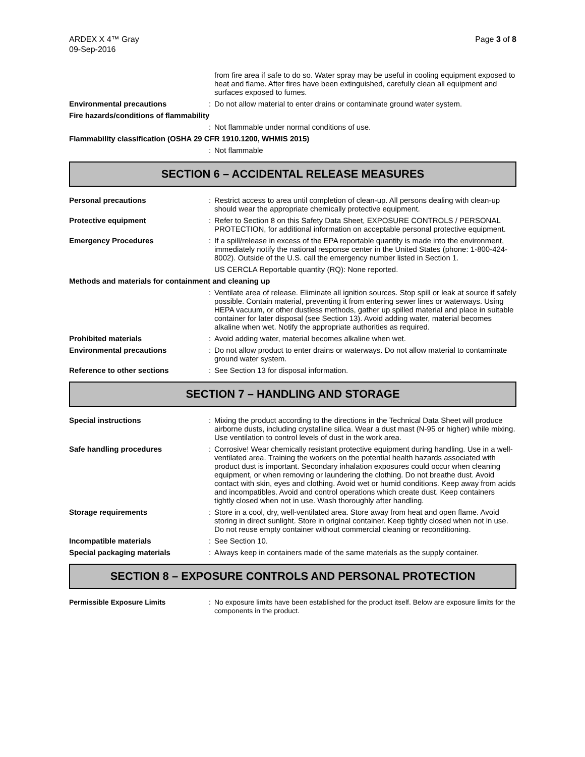ARDEX X 4™ Gray
09-Sep-2016
Page 3 of 8
from fire area if safe to do so. Water spray may be useful in cooling equipment exposed to heat and flame. After fires have been extinguished, carefully clean all equipment and surfaces exposed to fumes.
Environmental precautions : Do not allow material to enter drains or contaminate ground water system.
Fire hazards/conditions of flammability
: Not flammable under normal conditions of use.
Flammability classification (OSHA 29 CFR 1910.1200, WHMIS 2015)
: Not flammable
SECTION 6 – ACCIDENTAL RELEASE MEASURES
Personal precautions : Restrict access to area until completion of clean-up. All persons dealing with clean-up should wear the appropriate chemically protective equipment.
Protective equipment : Refer to Section 8 on this Safety Data Sheet, EXPOSURE CONTROLS / PERSONAL PROTECTION, for additional information on acceptable personal protective equipment.
Emergency Procedures : If a spill/release in excess of the EPA reportable quantity is made into the environment, immediately notify the national response center in the United States (phone: 1-800-424-8002). Outside of the U.S. call the emergency number listed in Section 1.
US CERCLA Reportable quantity (RQ): None reported.
Methods and materials for containment and cleaning up
: Ventilate area of release. Eliminate all ignition sources. Stop spill or leak at source if safely possible. Contain material, preventing it from entering sewer lines or waterways. Using HEPA vacuum, or other dustless methods, gather up spilled material and place in suitable container for later disposal (see Section 13). Avoid adding water, material becomes alkaline when wet. Notify the appropriate authorities as required.
Prohibited materials : Avoid adding water, material becomes alkaline when wet.
Environmental precautions : Do not allow product to enter drains or waterways. Do not allow material to contaminate ground water system.
Reference to other sections : See Section 13 for disposal information.
SECTION 7 – HANDLING AND STORAGE
Special instructions : Mixing the product according to the directions in the Technical Data Sheet will produce airborne dusts, including crystalline silica. Wear a dust mast (N-95 or higher) while mixing. Use ventilation to control levels of dust in the work area.
Safe handling procedures : Corrosive! Wear chemically resistant protective equipment during handling. Use in a well-ventilated area. Training the workers on the potential health hazards associated with product dust is important. Secondary inhalation exposures could occur when cleaning equipment, or when removing or laundering the clothing. Do not breathe dust. Avoid contact with skin, eyes and clothing. Avoid wet or humid conditions. Keep away from acids and incompatibles. Avoid and control operations which create dust. Keep containers tightly closed when not in use. Wash thoroughly after handling.
Storage requirements : Store in a cool, dry, well-ventilated area. Store away from heat and open flame. Avoid storing in direct sunlight. Store in original container. Keep tightly closed when not in use. Do not reuse empty container without commercial cleaning or reconditioning.
Incompatible materials : See Section 10.
Special packaging materials : Always keep in containers made of the same materials as the supply container.
SECTION 8 – EXPOSURE CONTROLS AND PERSONAL PROTECTION
Permissible Exposure Limits : No exposure limits have been established for the product itself. Below are exposure limits for the components in the product.